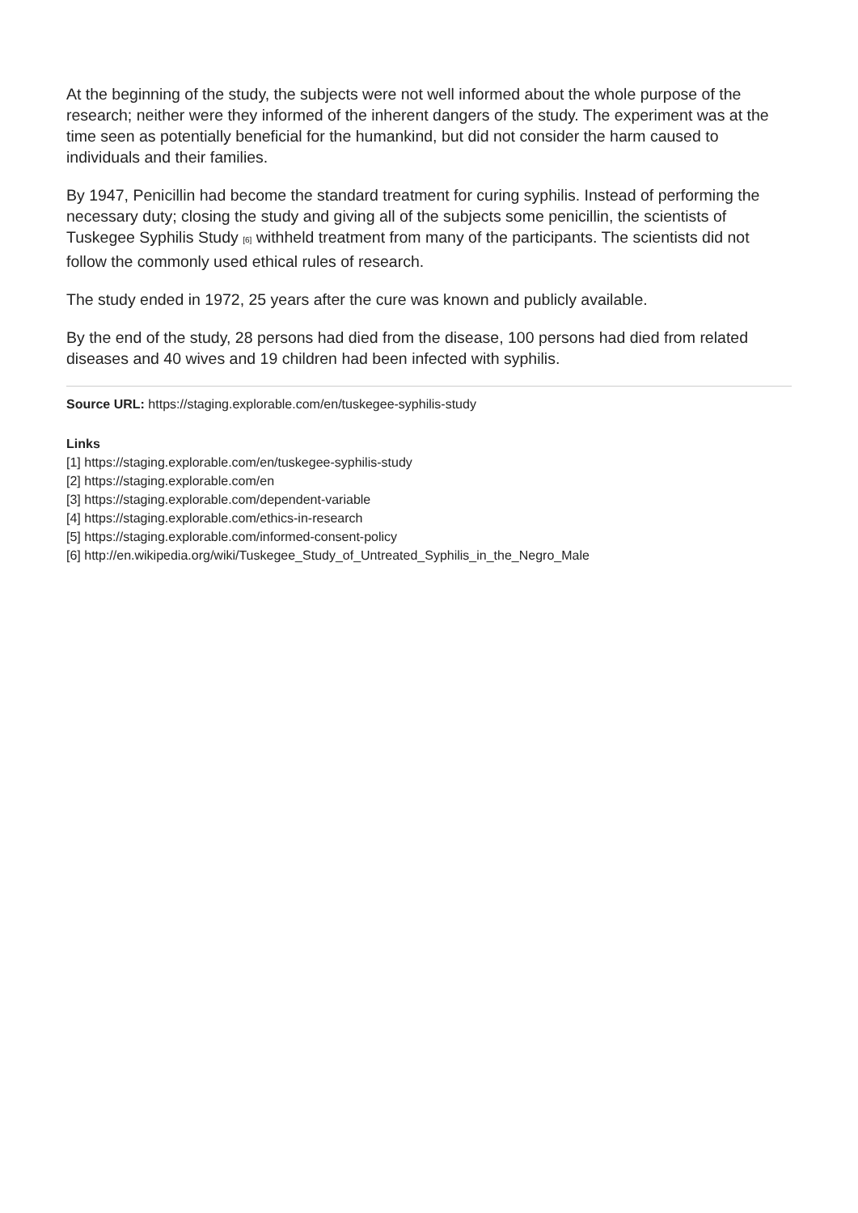At the beginning of the study, the subjects were not well informed about the whole purpose of the research; neither were they informed of the inherent dangers of the study. The experiment was at the time seen as potentially beneficial for the humankind, but did not consider the harm caused to individuals and their families.
By 1947, Penicillin had become the standard treatment for curing syphilis. Instead of performing the necessary duty; closing the study and giving all of the subjects some penicillin, the scientists of Tuskegee Syphilis Study [6] withheld treatment from many of the participants. The scientists did not follow the commonly used ethical rules of research.
The study ended in 1972, 25 years after the cure was known and publicly available.
By the end of the study, 28 persons had died from the disease, 100 persons had died from related diseases and 40 wives and 19 children had been infected with syphilis.
Source URL: https://staging.explorable.com/en/tuskegee-syphilis-study
Links
[1] https://staging.explorable.com/en/tuskegee-syphilis-study
[2] https://staging.explorable.com/en
[3] https://staging.explorable.com/dependent-variable
[4] https://staging.explorable.com/ethics-in-research
[5] https://staging.explorable.com/informed-consent-policy
[6] http://en.wikipedia.org/wiki/Tuskegee_Study_of_Untreated_Syphilis_in_the_Negro_Male